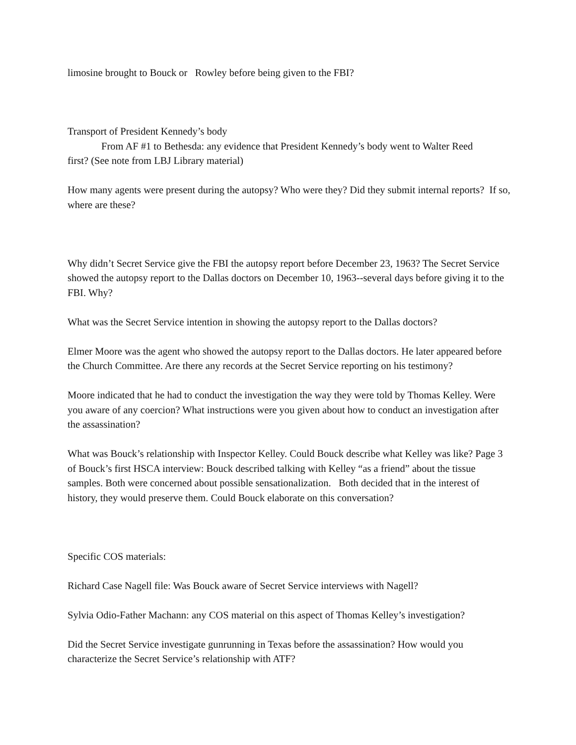limosine brought to Bouck or Rowley before being given to the FBI?
Transport of President Kennedy’s body
From AF #1 to Bethesda: any evidence that President Kennedy’s body went to Walter Reed
first? (See note from LBJ Library material)
How many agents were present during the autopsy? Who were they? Did they submit internal reports? If so, where are these?
Why didn’t Secret Service give the FBI the autopsy report before December 23, 1963? The Secret Service showed the autopsy report to the Dallas doctors on December 10, 1963--several days before giving it to the FBI. Why?
What was the Secret Service intention in showing the autopsy report to the Dallas doctors?
Elmer Moore was the agent who showed the autopsy report to the Dallas doctors. He later appeared before the Church Committee. Are there any records at the Secret Service reporting on his testimony?
Moore indicated that he had to conduct the investigation the way they were told by Thomas Kelley. Were you aware of any coercion? What instructions were you given about how to conduct an investigation after the assassination?
What was Bouck’s relationship with Inspector Kelley. Could Bouck describe what Kelley was like? Page 3 of Bouck’s first HSCA interview: Bouck described talking with Kelley “as a friend” about the tissue samples. Both were concerned about possible sensationalization. Both decided that in the interest of history, they would preserve them. Could Bouck elaborate on this conversation?
Specific COS materials:
Richard Case Nagell file: Was Bouck aware of Secret Service interviews with Nagell?
Sylvia Odio-Father Machann: any COS material on this aspect of Thomas Kelley’s investigation?
Did the Secret Service investigate gunrunning in Texas before the assassination? How would you characterize the Secret Service’s relationship with ATF?